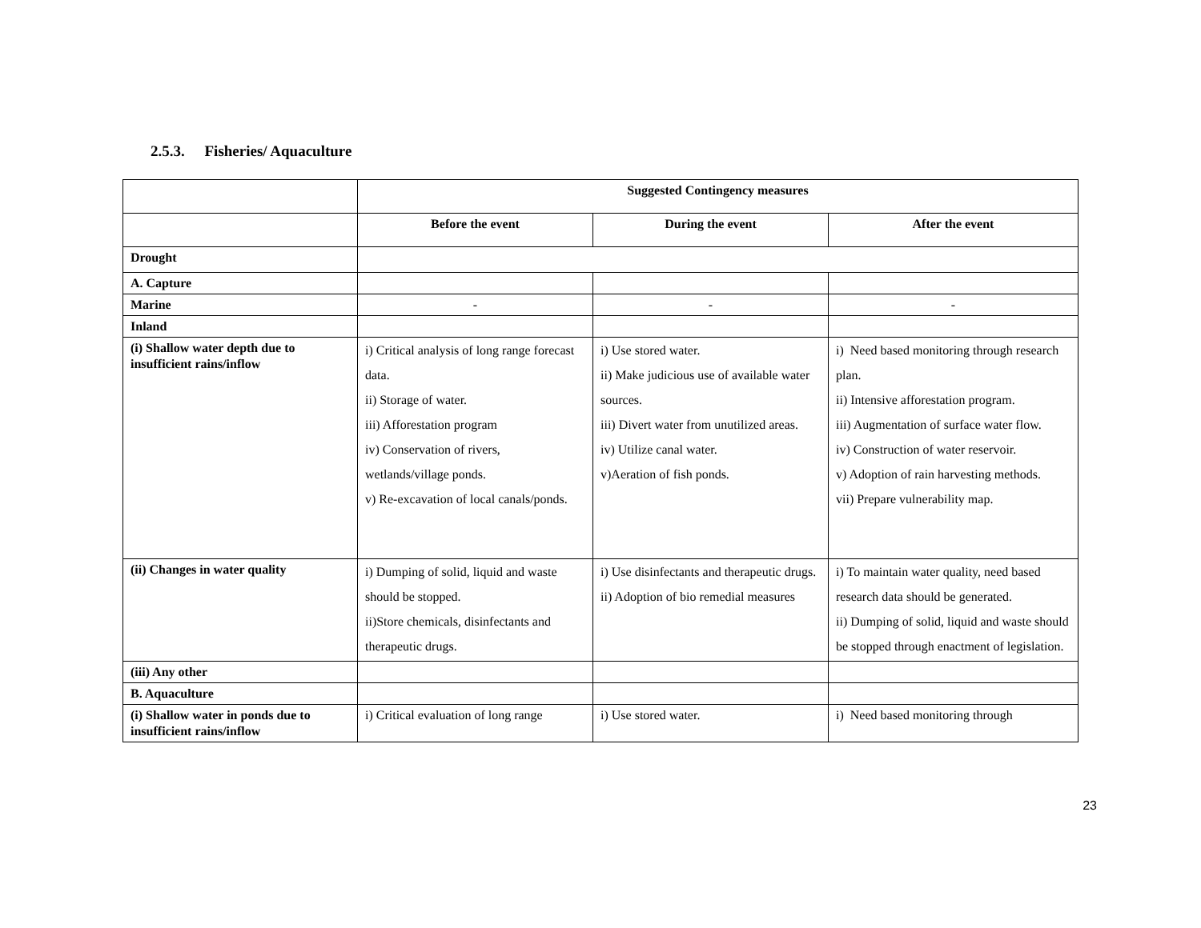2.5.3. Fisheries/ Aquaculture
| | Suggested Contingency measures | | |
| | Before the event | During the event | After the event |
| Drought | | | |
| A. Capture | | | |
| Marine | - | - | - |
| Inland | | | |
| (i) Shallow water depth due to insufficient rains/inflow | i) Critical analysis of long range forecast data. ii) Storage of water. iii) Afforestation program iv) Conservation of rivers, wetlands/village ponds. v) Re-excavation of local canals/ponds. | i) Use stored water. ii) Make judicious use of available water sources. iii) Divert water from unutilized areas. iv) Utilize canal water. v)Aeration of fish ponds. | i) Need based monitoring through research plan. ii) Intensive afforestation program. iii) Augmentation of surface water flow. iv) Construction of water reservoir. v) Adoption of rain harvesting methods. vii) Prepare vulnerability map. |
| (ii) Changes in water quality | i) Dumping of solid, liquid and waste should be stopped. ii)Store chemicals, disinfectants and therapeutic drugs. | i) Use disinfectants and therapeutic drugs. ii) Adoption of bio remedial measures | i) To maintain water quality, need based research data should be generated. ii) Dumping of solid, liquid and waste should be stopped through enactment of legislation. |
| (iii) Any other | | | |
| B. Aquaculture | | | |
| (i) Shallow water in ponds due to insufficient rains/inflow | i) Critical evaluation of long range | i) Use stored water. | i) Need based monitoring through |
23